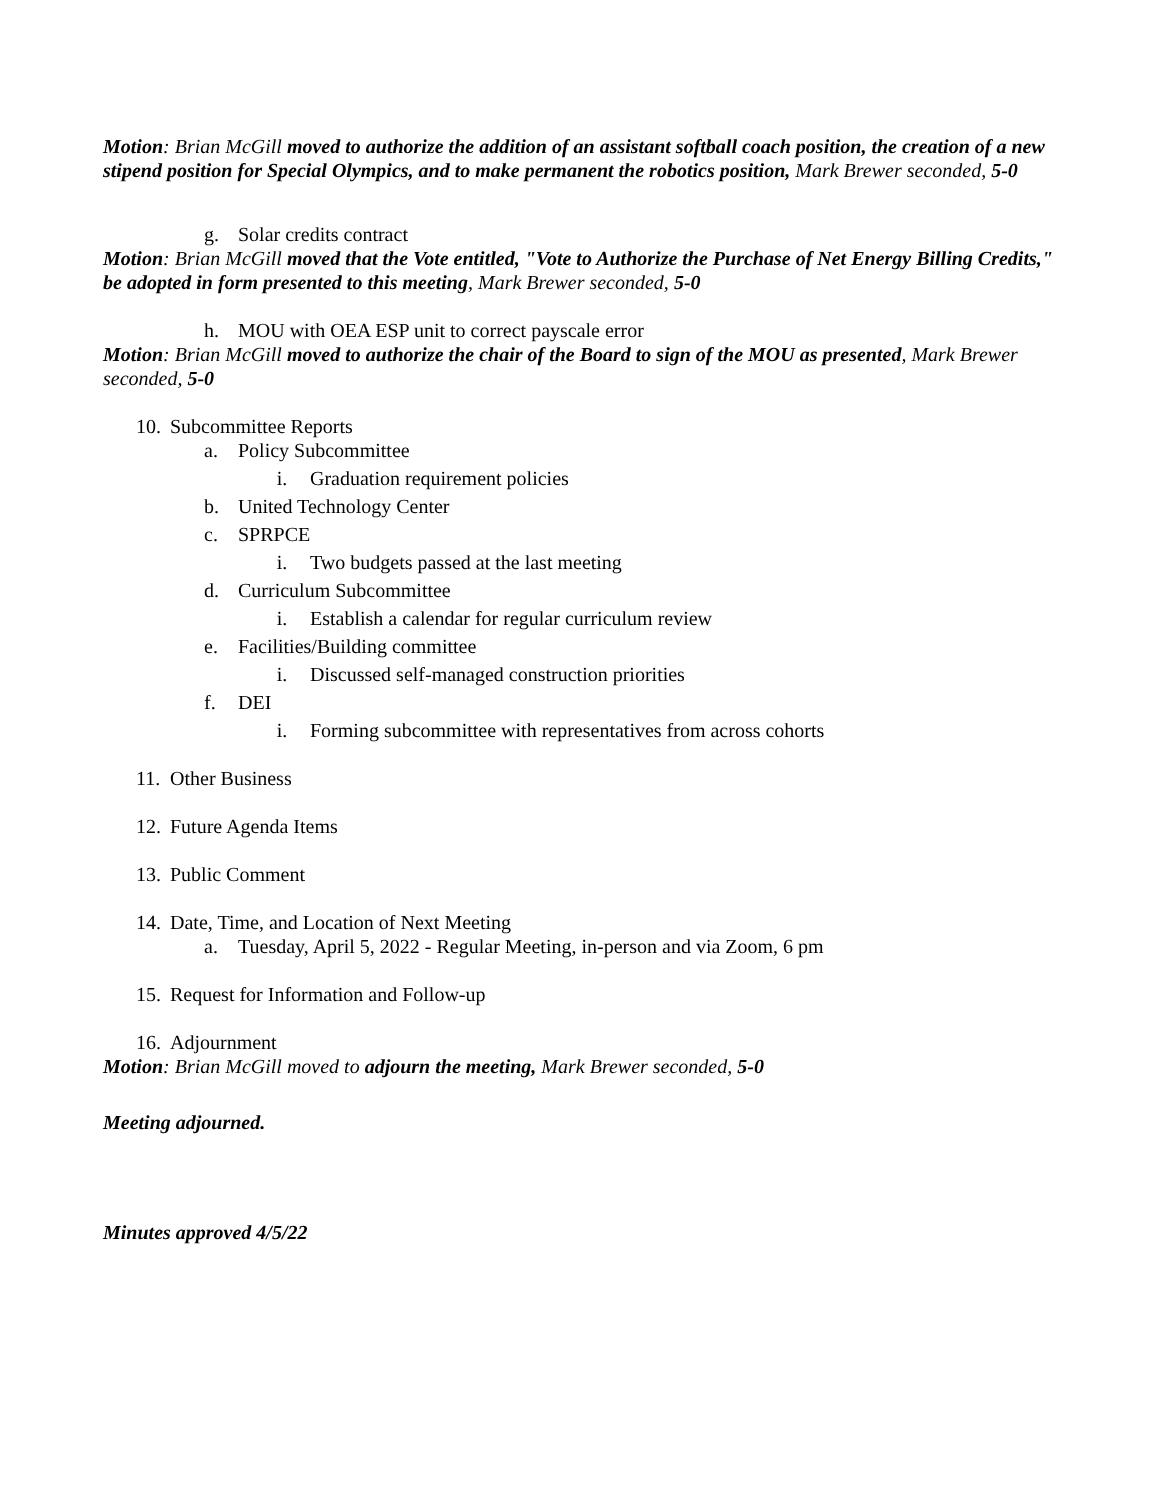Motion: Brian McGill moved to authorize the addition of an assistant softball coach position, the creation of a new stipend position for Special Olympics, and to make permanent the robotics position, Mark Brewer seconded, 5-0
g. Solar credits contract
Motion: Brian McGill moved that the Vote entitled, "Vote to Authorize the Purchase of Net Energy Billing Credits," be adopted in form presented to this meeting, Mark Brewer seconded, 5-0
h. MOU with OEA ESP unit to correct payscale error
Motion: Brian McGill moved to authorize the chair of the Board to sign of the MOU as presented, Mark Brewer seconded, 5-0
10. Subcommittee Reports
a. Policy Subcommittee
i. Graduation requirement policies
b. United Technology Center
c. SPRPCE
i. Two budgets passed at the last meeting
d. Curriculum Subcommittee
i. Establish a calendar for regular curriculum review
e. Facilities/Building committee
i. Discussed self-managed construction priorities
f. DEI
i. Forming subcommittee with representatives from across cohorts
11. Other Business
12. Future Agenda Items
13. Public Comment
14. Date, Time, and Location of Next Meeting
a. Tuesday, April 5, 2022 - Regular Meeting, in-person and via Zoom, 6 pm
15. Request for Information and Follow-up
16. Adjournment
Motion: Brian McGill moved to adjourn the meeting, Mark Brewer seconded, 5-0
Meeting adjourned.
Minutes approved 4/5/22